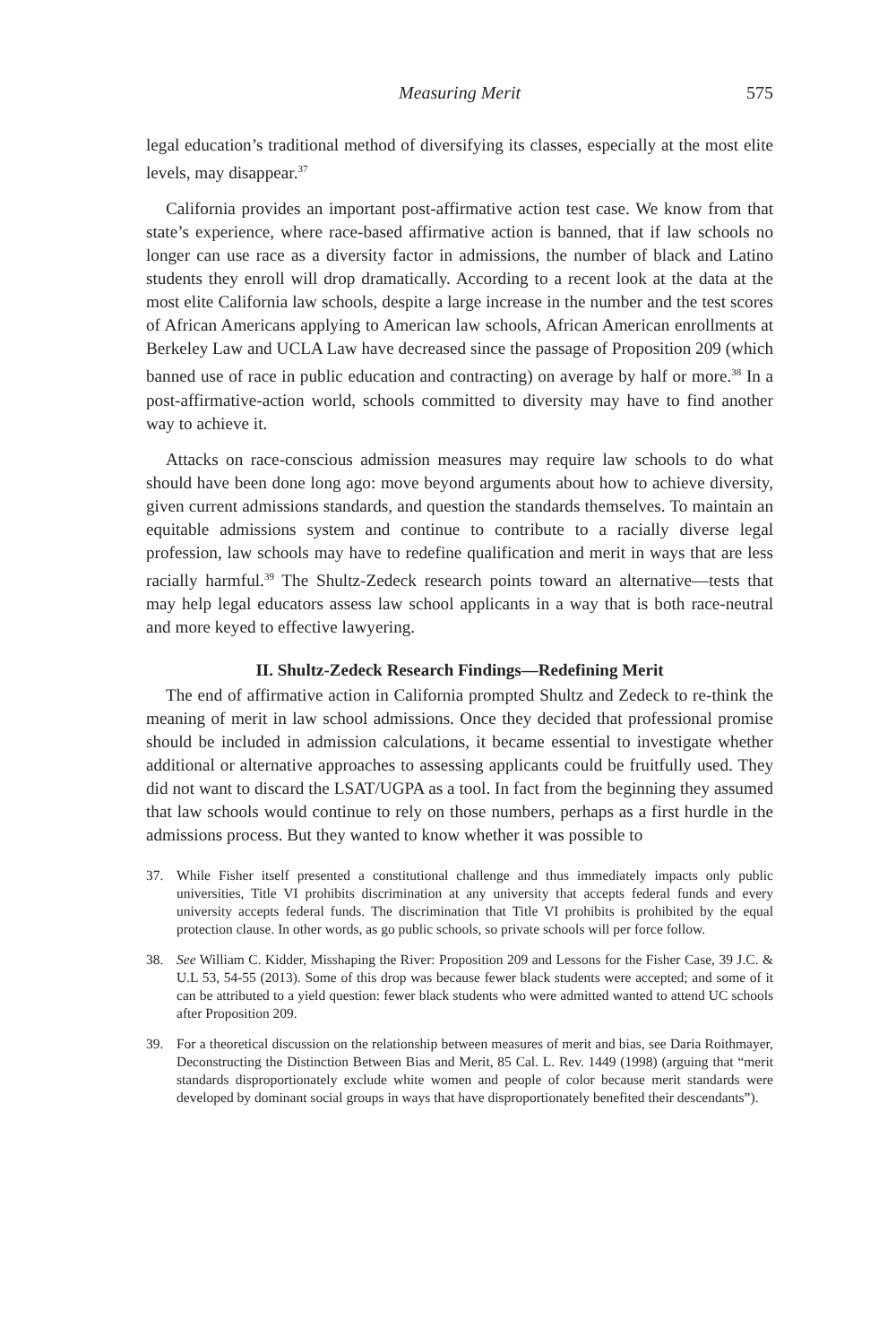Measuring Merit 575
legal education’s traditional method of diversifying its classes, especially at the most elite levels, may disappear.<sup>37</sup>
California provides an important post-affirmative action test case. We know from that state’s experience, where race-based affirmative action is banned, that if law schools no longer can use race as a diversity factor in admissions, the number of black and Latino students they enroll will drop dramatically. According to a recent look at the data at the most elite California law schools, despite a large increase in the number and the test scores of African Americans applying to American law schools, African American enrollments at Berkeley Law and UCLA Law have decreased since the passage of Proposition 209 (which banned use of race in public education and contracting) on average by half or more.<sup>38</sup> In a post-affirmative-action world, schools committed to diversity may have to find another way to achieve it.
Attacks on race-conscious admission measures may require law schools to do what should have been done long ago: move beyond arguments about how to achieve diversity, given current admissions standards, and question the standards themselves. To maintain an equitable admissions system and continue to contribute to a racially diverse legal profession, law schools may have to redefine qualification and merit in ways that are less racially harmful.<sup>39</sup> The Shultz-Zedeck research points toward an alternative—tests that may help legal educators assess law school applicants in a way that is both race-neutral and more keyed to effective lawyering.
II. Shultz-Zedeck Research Findings—Redefining Merit
The end of affirmative action in California prompted Shultz and Zedeck to re-think the meaning of merit in law school admissions. Once they decided that professional promise should be included in admission calculations, it became essential to investigate whether additional or alternative approaches to assessing applicants could be fruitfully used. They did not want to discard the LSAT/UGPA as a tool. In fact from the beginning they assumed that law schools would continue to rely on those numbers, perhaps as a first hurdle in the admissions process. But they wanted to know whether it was possible to
37. While Fisher itself presented a constitutional challenge and thus immediately impacts only public universities, Title VI prohibits discrimination at any university that accepts federal funds and every university accepts federal funds. The discrimination that Title VI prohibits is prohibited by the equal protection clause. In other words, as go public schools, so private schools will per force follow.
38. See William C. Kidder, Misshaping the River: Proposition 209 and Lessons for the Fisher Case, 39 J.C. & U.L 53, 54-55 (2013). Some of this drop was because fewer black students were accepted; and some of it can be attributed to a yield question: fewer black students who were admitted wanted to attend UC schools after Proposition 209.
39. For a theoretical discussion on the relationship between measures of merit and bias, see Daria Roithmayer, Deconstructing the Distinction Between Bias and Merit, 85 Cal. L. Rev. 1449 (1998) (arguing that “merit standards disproportionately exclude white women and people of color because merit standards were developed by dominant social groups in ways that have disproportionately benefited their descendants”).